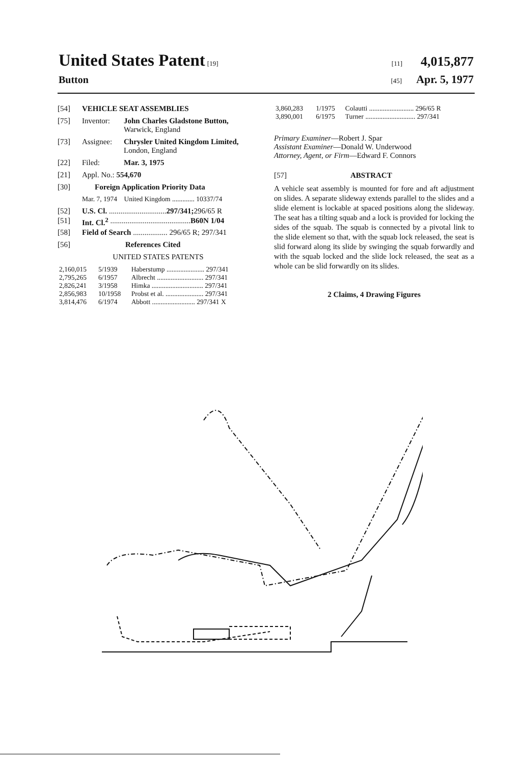United States Patent [19] [11] 4,015,877
Button [45] Apr. 5, 1977
[54] VEHICLE SEAT ASSEMBLIES
[75] Inventor: John Charles Gladstone Button,
Warwick, England
[73] Assignee: Chrysler United Kingdom Limited,
London, England
[22] Filed: Mar. 3, 1975
[21] Appl. No.: 554,670
[30] Foreign Application Priority Data
Mar. 7, 1974 United Kingdom ............. 10337/74
[52] U.S. Cl. .............................. 297/341; 296/65 R
[51] Int. Cl.<sup>2</sup> .......................................... B60N 1/04
[58] Field of Search .................. 296/65 R; 297/341
[56] References Cited
UNITED STATES PATENTS
| 2,160,015 | 5/1939 | Haberstump ...................... 297/341 |
| 2,795,265 | 6/1957 | Albrecht ........................... 297/341 |
| 2,826,241 | 3/1958 | Himka .............................. 297/341 |
| 2,856,983 | 10/1958 | Probst et al. ...................... 297/341 |
| 3,814,476 | 6/1974 | Abbott ......................... 297/341 X |
| 3,860,283 | 1/1975 | Colautti .......................... 296/65 R |
| 3,890,001 | 6/1975 | Turner ............................. 297/341 |
Primary Examiner—Robert J. Spar
Assistant Examiner—Donald W. Underwood
Attorney, Agent, or Firm—Edward F. Connors
[57] ABSTRACT
A vehicle seat assembly is mounted for fore and aft adjustment on slides. A separate slideway extends parallel to the slides and a slide element is lockable at spaced positions along the slideway. The seat has a tilting squab and a lock is provided for locking the sides of the squab. The squab is connected by a pivotal link to the slide element so that, with the squab lock released, the seat is slid forward along its slide by swinging the squab forwardly and with the squab locked and the slide lock released, the seat as a whole can be slid forwardly on its slides.
2 Claims, 4 Drawing Figures